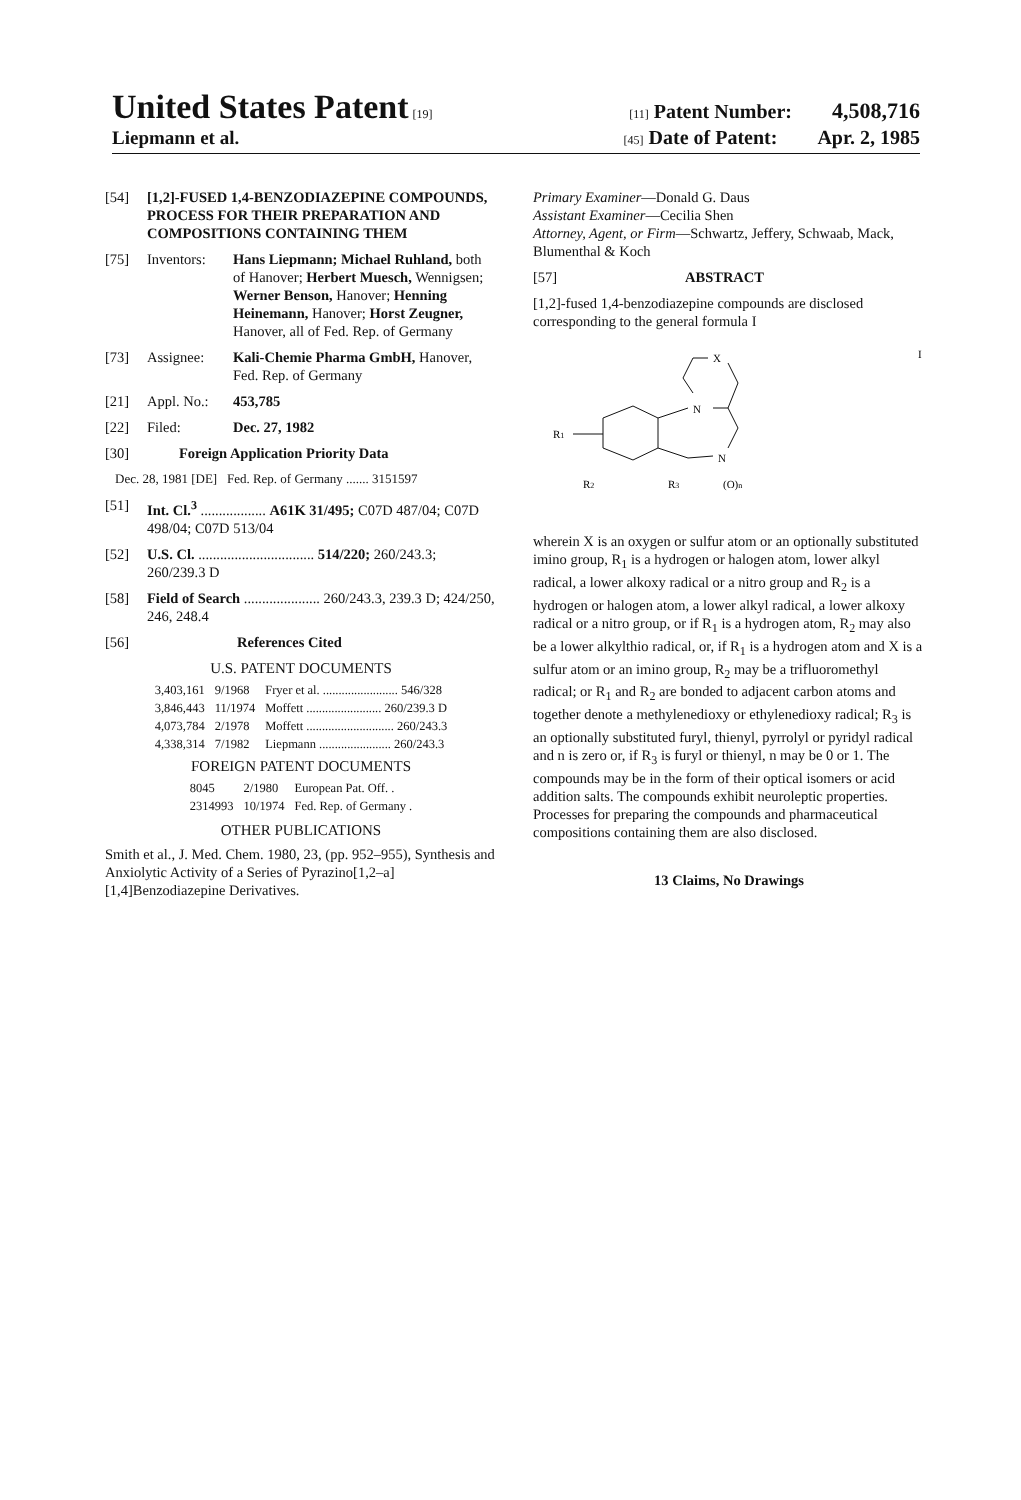United States Patent [19] [11] Patent Number: 4,508,716
Liepmann et al. [45] Date of Patent: Apr. 2, 1985
[54] [1,2]-FUSED 1,4-BENZODIAZEPINE COMPOUNDS, PROCESS FOR THEIR PREPARATION AND COMPOSITIONS CONTAINING THEM
[75] Inventors: Hans Liepmann; Michael Ruhland, both of Hanover; Herbert Muesch, Wennigsen; Werner Benson, Hanover; Henning Heinemann, Hanover; Horst Zeugner, Hanover, all of Fed. Rep. of Germany
[73] Assignee: Kali-Chemie Pharma GmbH, Hanover, Fed. Rep. of Germany
[21] Appl. No.: 453,785
[22] Filed: Dec. 27, 1982
[30] Foreign Application Priority Data
Dec. 28, 1981 [DE] Fed. Rep. of Germany ....... 3151597
[51] Int. Cl.<sup>3</sup> .................. A61K 31/495; C07D 487/04; C07D 498/04; C07D 513/04
[52] U.S. Cl. ................................ 514/220; 260/243.3; 260/239.3 D
[58] Field of Search ..................... 260/243.3, 239.3 D; 424/250, 246, 248.4
[56] References Cited
U.S. PATENT DOCUMENTS
| 3,403,161 | 9/1968 | Fryer et al. ........................ 546/328 |
| 3,846,443 | 11/1974 | Moffett ........................ 260/239.3 D |
| 4,073,784 | 2/1978 | Moffett ............................ 260/243.3 |
| 4,338,314 | 7/1982 | Liepmann ....................... 260/243.3 |
FOREIGN PATENT DOCUMENTS
| 8045 | 2/1980 | European Pat. Off. . |
| 2314993 | 10/1974 | Fed. Rep. of Germany . |
OTHER PUBLICATIONS
Smith et al., J. Med. Chem. 1980, 23, (pp. 952–955), Synthesis and Anxiolytic Activity of a Series of Pyrazino[1,2–a][1,4]Benzodiazepine Derivatives.
Primary Examiner—Donald G. Daus
Assistant Examiner—Cecilia Shen
Attorney, Agent, or Firm—Schwartz, Jeffery, Schwaab, Mack, Blumenthal & Koch
[57] ABSTRACT
[1,2]-fused 1,4-benzodiazepine compounds are disclosed corresponding to the general formula I
I
X
N
N
R1
R2
R3
(O)n
wherein X is an oxygen or sulfur atom or an optionally substituted imino group, R<sub>1</sub> is a hydrogen or halogen atom, lower alkyl radical, a lower alkoxy radical or a nitro group and R<sub>2</sub> is a hydrogen or halogen atom, a lower alkyl radical, a lower alkoxy radical or a nitro group, or if R<sub>1</sub> is a hydrogen atom, R<sub>2</sub> may also be a lower alkylthio radical, or, if R<sub>1</sub> is a hydrogen atom and X is a sulfur atom or an imino group, R<sub>2</sub> may be a trifluoromethyl radical; or R<sub>1</sub> and R<sub>2</sub> are bonded to adjacent carbon atoms and together denote a methylenedioxy or ethylenedioxy radical; R<sub>3</sub> is an optionally substituted furyl, thienyl, pyrrolyl or pyridyl radical and n is zero or, if R<sub>3</sub> is furyl or thienyl, n may be 0 or 1. The compounds may be in the form of their optical isomers or acid addition salts. The compounds exhibit neuroleptic properties. Processes for preparing the compounds and pharmaceutical compositions containing them are also disclosed.
13 Claims, No Drawings